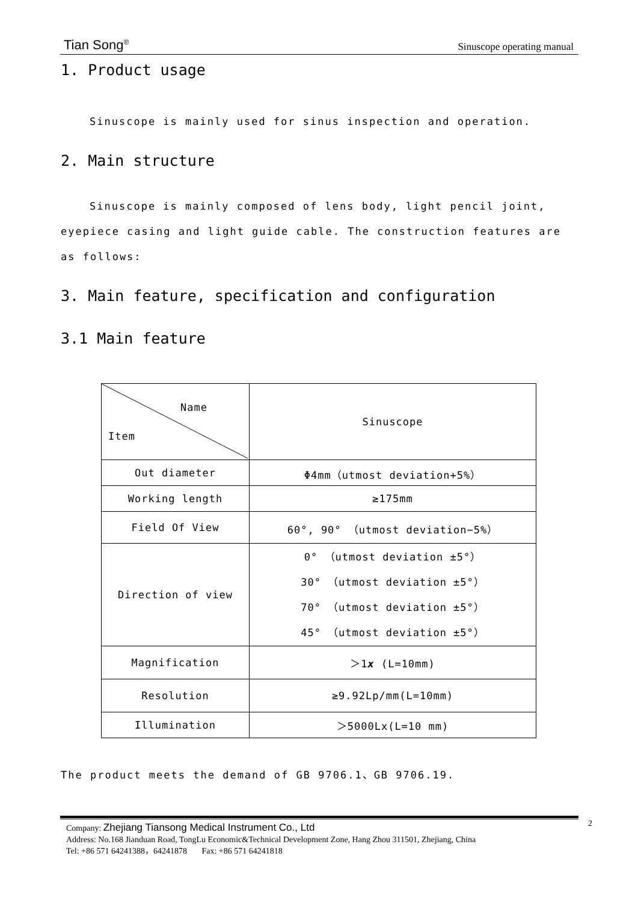Tian Song<sup>®</sup> Sinuscope operating manual
1. Product usage
Sinuscope is mainly used for sinus inspection and operation.
2. Main structure
Sinuscope is mainly composed of lens body, light pencil joint, eyepiece casing and light guide cable. The construction features are as follows:
3. Main feature, specification and configuration
3.1 Main feature
| Name Item | Sinuscope |
| Out diameter | Φ4mm（utmost deviation+5%） |
| Working length | ≥175mm |
| Field Of View | 60°, 90° （utmost deviation−5%） |
| Direction of view | 0° （utmost deviation ±5°） 30° （utmost deviation ±5°） 70° （utmost deviation ±5°） 45° （utmost deviation ±5°） |
| Magnification | ＞1 x (L=10mm) |
| Resolution | ≥9.92Lp/mm(L=10mm) |
| Illumination | ＞5000Lx(L=10 mm) |
The product meets the demand of GB 9706.1、GB 9706.19.
Company: Zhejiang Tiansong Medical Instrument Co., Ltd
Address: No.168 Jianduan Road, TongLu Economic&Technical Development Zone, Hang Zhou 311501, Zhejiang, China
Tel: +86 571 64241388，64241878 Fax: +86 571 64241818
2